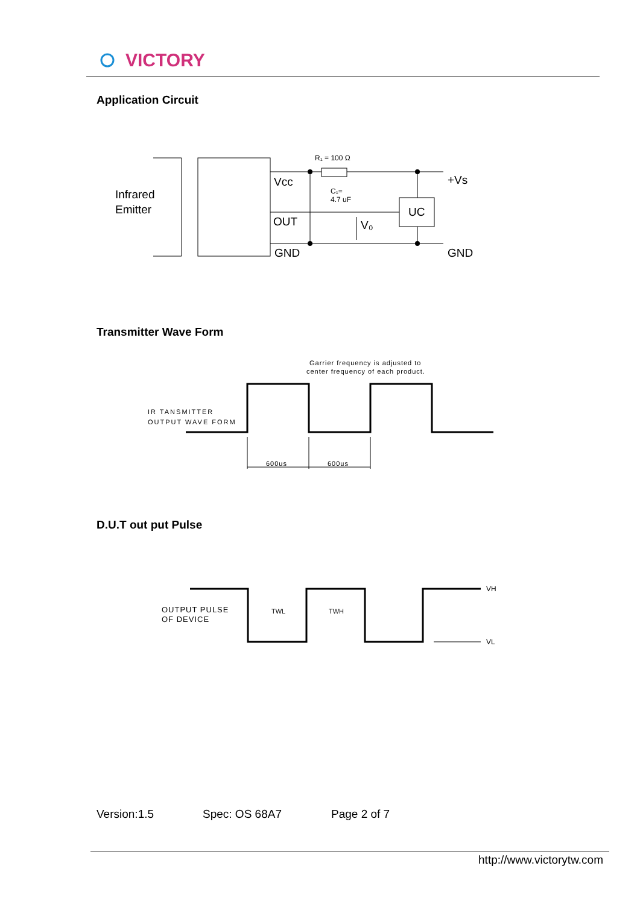VICTORY
Application Circuit
Infrared
Emitter
Vcc
OUT
GND
R₁ = 100 Ω
C₁=
4.7 uF
UC
V₀
+Vs
GND
Transmitter Wave Form
Garrier frequency is adjusted to
center frequency of each product.
IR TANSMITTER
OUTPUT WAVE FORM
600us
600us
D.U.T out put Pulse
OUTPUT PULSE
OF DEVICE
TWL
TWH
VH
VL
Version:1.5 Spec: OS 68A7 Page 2 of 7
http://www.victorytw.com